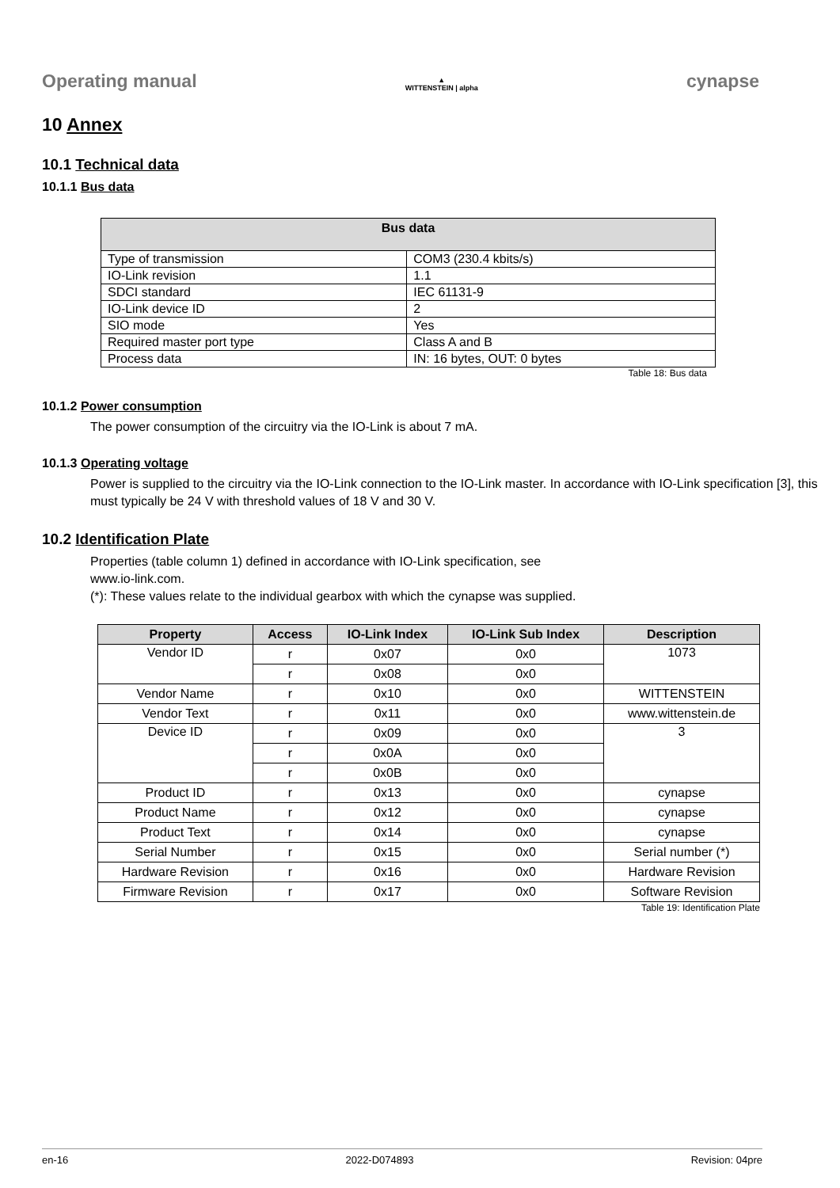Operating manual ▲
WITTENSTEIN | alpha cynapse
10 Annex
10.1 Technical data
10.1.1 Bus data
| Bus data | |
| --- | --- |
| Type of transmission | COM3 (230.4 kbits/s) |
| IO-Link revision | 1.1 |
| SDCI standard | IEC 61131-9 |
| IO-Link device ID | 2 |
| SIO mode | Yes |
| Required master port type | Class A and B |
| Process data | IN: 16 bytes, OUT: 0 bytes |
Table 18: Bus data
10.1.2 Power consumption
The power consumption of the circuitry via the IO-Link is about 7 mA.
10.1.3 Operating voltage
Power is supplied to the circuitry via the IO-Link connection to the IO-Link master. In accordance with IO-Link specification [3], this must typically be 24 V with threshold values of 18 V and 30 V.
10.2 Identification Plate
Properties (table column 1) defined in accordance with IO-Link specification, see
www.io-link.com.
(*): These values relate to the individual gearbox with which the cynapse was supplied.
| Property | Access | IO-Link Index | IO-Link Sub Index | Description |
| --- | --- | --- | --- | --- |
| Vendor ID | r | 0x07 | 0x0 | 1073 |
| | r | 0x08 | 0x0 | |
| Vendor Name | r | 0x10 | 0x0 | WITTENSTEIN |
| Vendor Text | r | 0x11 | 0x0 | www.wittenstein.de |
| Device ID | r | 0x09 | 0x0 | 3 |
| | r | 0x0A | 0x0 | |
| | r | 0x0B | 0x0 | |
| Product ID | r | 0x13 | 0x0 | cynapse |
| Product Name | r | 0x12 | 0x0 | cynapse |
| Product Text | r | 0x14 | 0x0 | cynapse |
| Serial Number | r | 0x15 | 0x0 | Serial number (*) |
| Hardware Revision | r | 0x16 | 0x0 | Hardware Revision |
| Firmware Revision | r | 0x17 | 0x0 | Software Revision |
Table 19: Identification Plate
en-16 2022-D074893 Revision: 04pre